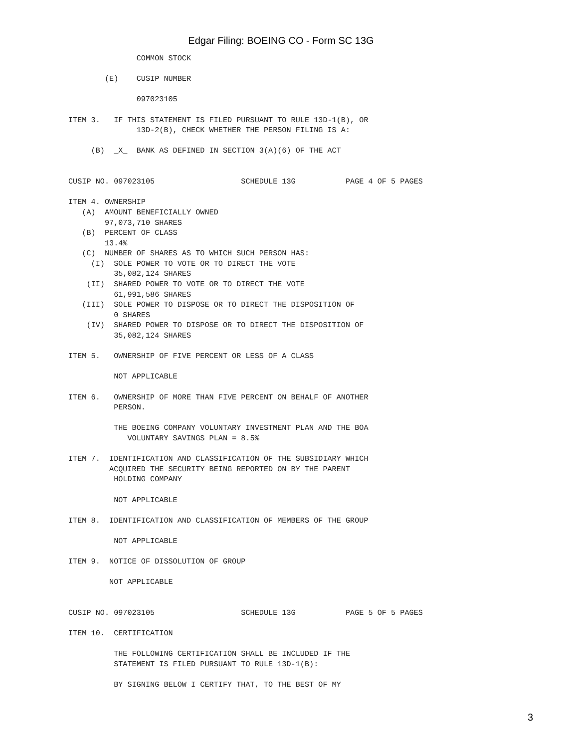Edgar Filing: BOEING CO - Form SC 13G
               COMMON STOCK

        (E)    CUSIP NUMBER

               097023105

ITEM 3.   IF THIS STATEMENT IS FILED PURSUANT TO RULE 13D-1(B), OR
               13D-2(B), CHECK WHETHER THE PERSON FILING IS A:

     (B)  _X_  BANK AS DEFINED IN SECTION 3(A)(6) OF THE ACT


CUSIP NO. 097023105                   SCHEDULE 13G           PAGE 4 OF 5 PAGES

ITEM 4. OWNERSHIP
   (A)  AMOUNT BENEFICIALLY OWNED
        97,073,710 SHARES
   (B)  PERCENT OF CLASS
        13.4%
   (C)  NUMBER OF SHARES AS TO WHICH SUCH PERSON HAS:
     (I)  SOLE POWER TO VOTE OR TO DIRECT THE VOTE
          35,082,124 SHARES
    (II)  SHARED POWER TO VOTE OR TO DIRECT THE VOTE
          61,991,586 SHARES
   (III)  SOLE POWER TO DISPOSE OR TO DIRECT THE DISPOSITION OF
          0 SHARES
    (IV)  SHARED POWER TO DISPOSE OR TO DIRECT THE DISPOSITION OF
          35,082,124 SHARES

ITEM 5.   OWNERSHIP OF FIVE PERCENT OR LESS OF A CLASS

          NOT APPLICABLE

ITEM 6.   OWNERSHIP OF MORE THAN FIVE PERCENT ON BEHALF OF ANOTHER
          PERSON.

          THE BOEING COMPANY VOLUNTARY INVESTMENT PLAN AND THE BOA
             VOLUNTARY SAVINGS PLAN = 8.5%

ITEM 7.  IDENTIFICATION AND CLASSIFICATION OF THE SUBSIDIARY WHICH
         ACQUIRED THE SECURITY BEING REPORTED ON BY THE PARENT
          HOLDING COMPANY

          NOT APPLICABLE

ITEM 8.  IDENTIFICATION AND CLASSIFICATION OF MEMBERS OF THE GROUP

          NOT APPLICABLE

ITEM 9.  NOTICE OF DISSOLUTION OF GROUP

         NOT APPLICABLE


CUSIP NO. 097023105                   SCHEDULE 13G           PAGE 5 OF 5 PAGES

ITEM 10.  CERTIFICATION

          THE FOLLOWING CERTIFICATION SHALL BE INCLUDED IF THE
          STATEMENT IS FILED PURSUANT TO RULE 13D-1(B):

          BY SIGNING BELOW I CERTIFY THAT, TO THE BEST OF MY
3